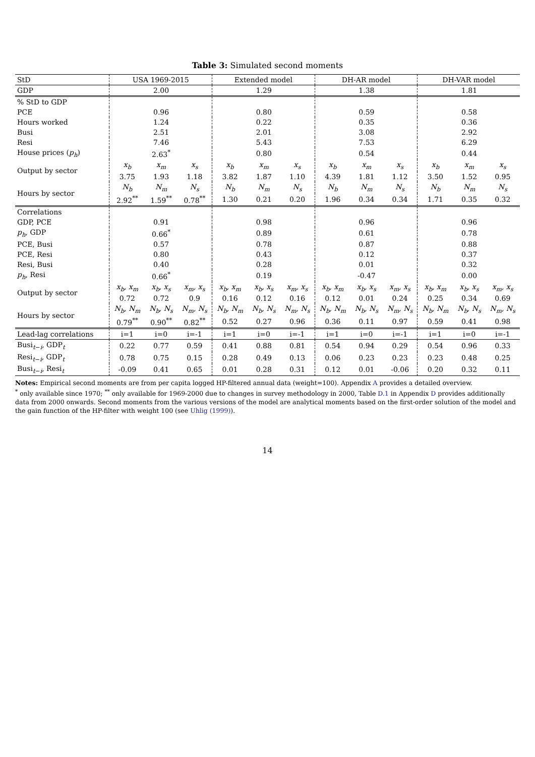Table 3: Simulated second moments
| StD | USA 1969-2015 | | | Extended model | | | DH-AR model | | | DH-VAR model | | |
| --- | --- | --- | --- | --- | --- | --- | --- | --- | --- | --- | --- | --- |
| GDP | | 2.00 | | | 1.29 | | | 1.38 | | | 1.81 | |
| % StD to GDP | | | | | | | | | | | | |
| PCE | | 0.96 | | | 0.80 | | | 0.59 | | | 0.58 | |
| Hours worked | | 1.24 | | | 0.22 | | | 0.35 | | | 0.36 | |
| Busi | | 2.51 | | | 2.01 | | | 3.08 | | | 2.92 | |
| Resi | | 7.46 | | | 5.43 | | | 7.53 | | | 6.29 | |
| House prices ( p<sub>h</sub> ) | | 2.63<sup>*</sup> | | | 0.80 | | | 0.54 | | | 0.44 | |
| Output by sector | x<sub>b</sub> | x<sub>m</sub> | x<sub>s</sub> | x<sub>b</sub> | x<sub>m</sub> | x<sub>s</sub> | x<sub>b</sub> | x<sub>m</sub> | x<sub>s</sub> | x<sub>b</sub> | x<sub>m</sub> | x<sub>s</sub> |
| | 3.75 | 1.93 | 1.18 | 3.82 | 1.87 | 1.10 | 4.39 | 1.81 | 1.12 | 3.50 | 1.52 | 0.95 |
| Hours by sector | N<sub>b</sub> | N<sub>m</sub> | N<sub>s</sub> | N<sub>b</sub> | N<sub>m</sub> | N<sub>s</sub> | N<sub>b</sub> | N<sub>m</sub> | N<sub>s</sub> | N<sub>b</sub> | N<sub>m</sub> | N<sub>s</sub> |
| | 2.92<sup>**</sup> | 1.59<sup>**</sup> | 0.78<sup>**</sup> | 1.30 | 0.21 | 0.20 | 1.96 | 0.34 | 0.34 | 1.71 | 0.35 | 0.32 |
| Correlations | | | | | | | | | | | | |
| GDP, PCE | | 0.91 | | | 0.98 | | | 0.96 | | | 0.96 | |
| p<sub>h</sub> , GDP | | 0.66<sup>*</sup> | | | 0.89 | | | 0.61 | | | 0.78 | |
| PCE, Busi | | 0.57 | | | 0.78 | | | 0.87 | | | 0.88 | |
| PCE, Resi | | 0.80 | | | 0.43 | | | 0.12 | | | 0.37 | |
| Resi, Busi | | 0.40 | | | 0.28 | | | 0.01 | | | 0.32 | |
| p<sub>h</sub> , Resi | | 0.66<sup>*</sup> | | | 0.19 | | | -0.47 | | | 0.00 | |
| Output by sector | x<sub>b</sub>, x<sub>m</sub> | x<sub>b</sub>, x<sub>s</sub> | x<sub>m</sub>, x<sub>s</sub> | x<sub>b</sub>, x<sub>m</sub> | x<sub>b</sub>, x<sub>s</sub> | x<sub>m</sub>, x<sub>s</sub> | x<sub>b</sub>, x<sub>m</sub> | x<sub>b</sub>, x<sub>s</sub> | x<sub>m</sub>, x<sub>s</sub> | x<sub>b</sub>, x<sub>m</sub> | x<sub>b</sub>, x<sub>s</sub> | x<sub>m</sub>, x<sub>s</sub> |
| | 0.72 | 0.72 | 0.9 | 0.16 | 0.12 | 0.16 | 0.12 | 0.01 | 0.24 | 0.25 | 0.34 | 0.69 |
| Hours by sector | N<sub>b</sub>, N<sub>m</sub> | N<sub>b</sub>, N<sub>s</sub> | N<sub>m</sub>, N<sub>s</sub> | N<sub>b</sub>, N<sub>m</sub> | N<sub>b</sub>, N<sub>s</sub> | N<sub>m</sub>, N<sub>s</sub> | N<sub>b</sub>, N<sub>m</sub> | N<sub>b</sub>, N<sub>s</sub> | N<sub>m</sub>, N<sub>s</sub> | N<sub>b</sub>, N<sub>m</sub> | N<sub>b</sub>, N<sub>s</sub> | N<sub>m</sub>, N<sub>s</sub> |
| | 0.79<sup>**</sup> | 0.90<sup>**</sup> | 0.82<sup>**</sup> | 0.52 | 0.27 | 0.96 | 0.36 | 0.11 | 0.97 | 0.59 | 0.41 | 0.98 |
| Lead-lag correlations | i=1 | i=0 | i=-1 | i=1 | i=0 | i=-1 | i=1 | i=0 | i=-1 | i=1 | i=0 | i=-1 |
| Busi<sub>t−i</sub>, GDP<sub>t</sub> | 0.22 | 0.77 | 0.59 | 0.41 | 0.88 | 0.81 | 0.54 | 0.94 | 0.29 | 0.54 | 0.96 | 0.33 |
| Resi<sub>t−i</sub>, GDP<sub>t</sub> | 0.78 | 0.75 | 0.15 | 0.28 | 0.49 | 0.13 | 0.06 | 0.23 | 0.23 | 0.23 | 0.48 | 0.25 |
| Busi<sub>t−i</sub>, Resi<sub>t</sub> | -0.09 | 0.41 | 0.65 | 0.01 | 0.28 | 0.31 | 0.12 | 0.01 | -0.06 | 0.20 | 0.32 | 0.11 |
Notes: Empirical second moments are from per capita logged HP-filtered annual data (weight=100). Appendix A provides a detailed overview.
<sup>*</sup> only available since 1970; <sup>**</sup> only available for 1969-2000 due to changes in survey methodology in 2000, Table D.1 in Appendix D provides additionally data from 2000 onwards. Second moments from the various versions of the model are analytical moments based on the first-order solution of the model and the gain function of the HP-filter with weight 100 (see Uhlig (1999)).
14